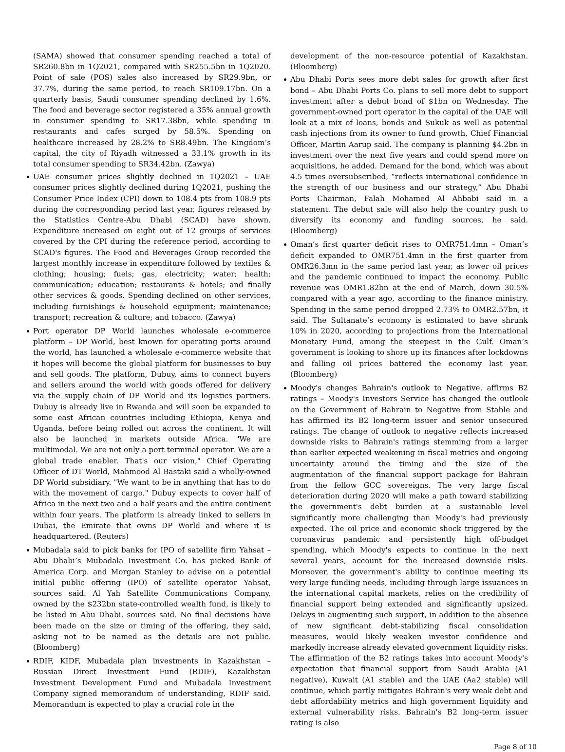(SAMA) showed that consumer spending reached a total of SR260.8bn in 1Q2021, compared with SR255.5bn in 1Q2020. Point of sale (POS) sales also increased by SR29.9bn, or 37.7%, during the same period, to reach SR109.17bn. On a quarterly basis, Saudi consumer spending declined by 1.6%. The food and beverage sector registered a 35% annual growth in consumer spending to SR17.38bn, while spending in restaurants and cafes surged by 58.5%. Spending on healthcare increased by 28.2% to SR8.49bn. The Kingdom’s capital, the city of Riyadh witnessed a 33.1% growth in its total consumer spending to SR34.42bn. (Zawya)
UAE consumer prices slightly declined in 1Q2021 – UAE consumer prices slightly declined during 1Q2021, pushing the Consumer Price Index (CPI) down to 108.4 pts from 108.9 pts during the corresponding period last year, figures released by the Statistics Centre-Abu Dhabi (SCAD) have shown. Expenditure increased on eight out of 12 groups of services covered by the CPI during the reference period, according to SCAD's figures. The Food and Beverages Group recorded the largest monthly increase in expenditure followed by textiles & clothing; housing; fuels; gas, electricity; water; health; communication; education; restaurants & hotels; and finally other services & goods. Spending declined on other services, including furnishings & household equipment; maintenance; transport; recreation & culture; and tobacco. (Zawya)
Port operator DP World launches wholesale e-commerce platform – DP World, best known for operating ports around the world, has launched a wholesale e-commerce website that it hopes will become the global platform for businesses to buy and sell goods. The platform, Dubuy, aims to connect buyers and sellers around the world with goods offered for delivery via the supply chain of DP World and its logistics partners. Dubuy is already live in Rwanda and will soon be expanded to some east African countries including Ethiopia, Kenya and Uganda, before being rolled out across the continent. It will also be launched in markets outside Africa. "We are multimodal. We are not only a port terminal operator. We are a global trade enabler. That's our vision," Chief Operating Officer of DT World, Mahmood Al Bastaki said a wholly-owned DP World subsidiary. "We want to be in anything that has to do with the movement of cargo." Dubuy expects to cover half of Africa in the next two and a half years and the entire continent within four years. The platform is already linked to sellers in Dubai, the Emirate that owns DP World and where it is headquartered. (Reuters)
Mubadala said to pick banks for IPO of satellite firm Yahsat – Abu Dhabi’s Mubadala Investment Co. has picked Bank of America Corp. and Morgan Stanley to advise on a potential initial public offering (IPO) of satellite operator Yahsat, sources said. Al Yah Satellite Communications Company, owned by the $232bn state-controlled wealth fund, is likely to be listed in Abu Dhabi, sources said. No final decisions have been made on the size or timing of the offering, they said, asking not to be named as the details are not public. (Bloomberg)
RDIF, KIDF, Mubadala plan investments in Kazakhstan – Russian Direct Investment Fund (RDIF), Kazakhstan Investment Development Fund and Mubadala Investment Company signed memorandum of understanding, RDIF said. Memorandum is expected to play a crucial role in the
development of the non-resource potential of Kazakhstan. (Bloomberg)
Abu Dhabi Ports sees more debt sales for growth after first bond – Abu Dhabi Ports Co. plans to sell more debt to support investment after a debut bond of $1bn on Wednesday. The government-owned port operator in the capital of the UAE will look at a mix of loans, bonds and Sukuk as well as potential cash injections from its owner to fund growth, Chief Financial Officer, Martin Aarup said. The company is planning $4.2bn in investment over the next five years and could spend more on acquisitions, he added. Demand for the bond, which was about 4.5 times oversubscribed, “reflects international confidence in the strength of our business and our strategy,” Abu Dhabi Ports Chairman, Falah Mohamed Al Ahbabi said in a statement. The debut sale will also help the country push to diversify its economy and funding sources, he said. (Bloomberg)
Oman’s first quarter deficit rises to OMR751.4mn – Oman’s deficit expanded to OMR751.4mn in the first quarter from OMR26.3mn in the same period last year, as lower oil prices and the pandemic continued to impact the economy. Public revenue was OMR1.82bn at the end of March, down 30.5% compared with a year ago, according to the finance ministry. Spending in the same period dropped 2.73% to OMR2.57bn, it said. The Sultanate’s economy is estimated to have shrunk 10% in 2020, according to projections from the International Monetary Fund, among the steepest in the Gulf. Oman’s government is looking to shore up its finances after lockdowns and falling oil prices battered the economy last year. (Bloomberg)
Moody's changes Bahrain's outlook to Negative, affirms B2 ratings – Moody's Investors Service has changed the outlook on the Government of Bahrain to Negative from Stable and has affirmed its B2 long-term issuer and senior unsecured ratings. The change of outlook to negative reflects increased downside risks to Bahrain's ratings stemming from a larger than earlier expected weakening in fiscal metrics and ongoing uncertainty around the timing and the size of the augmentation of the financial support package for Bahrain from the fellow GCC sovereigns. The very large fiscal deterioration during 2020 will make a path toward stabilizing the government's debt burden at a sustainable level significantly more challenging than Moody's had previously expected. The oil price and economic shock triggered by the coronavirus pandemic and persistently high off-budget spending, which Moody's expects to continue in the next several years, account for the increased downside risks. Moreover, the government's ability to continue meeting its very large funding needs, including through large issuances in the international capital markets, relies on the credibility of financial support being extended and significantly upsized. Delays in augmenting such support, in addition to the absence of new significant debt-stabilizing fiscal consolidation measures, would likely weaken investor confidence and markedly increase already elevated government liquidity risks. The affirmation of the B2 ratings takes into account Moody's expectation that financial support from Saudi Arabia (A1 negative), Kuwait (A1 stable) and the UAE (Aa2 stable) will continue, which partly mitigates Bahrain's very weak debt and debt affordability metrics and high government liquidity and external vulnerability risks. Bahrain's B2 long-term issuer rating is also
Page 8 of 10